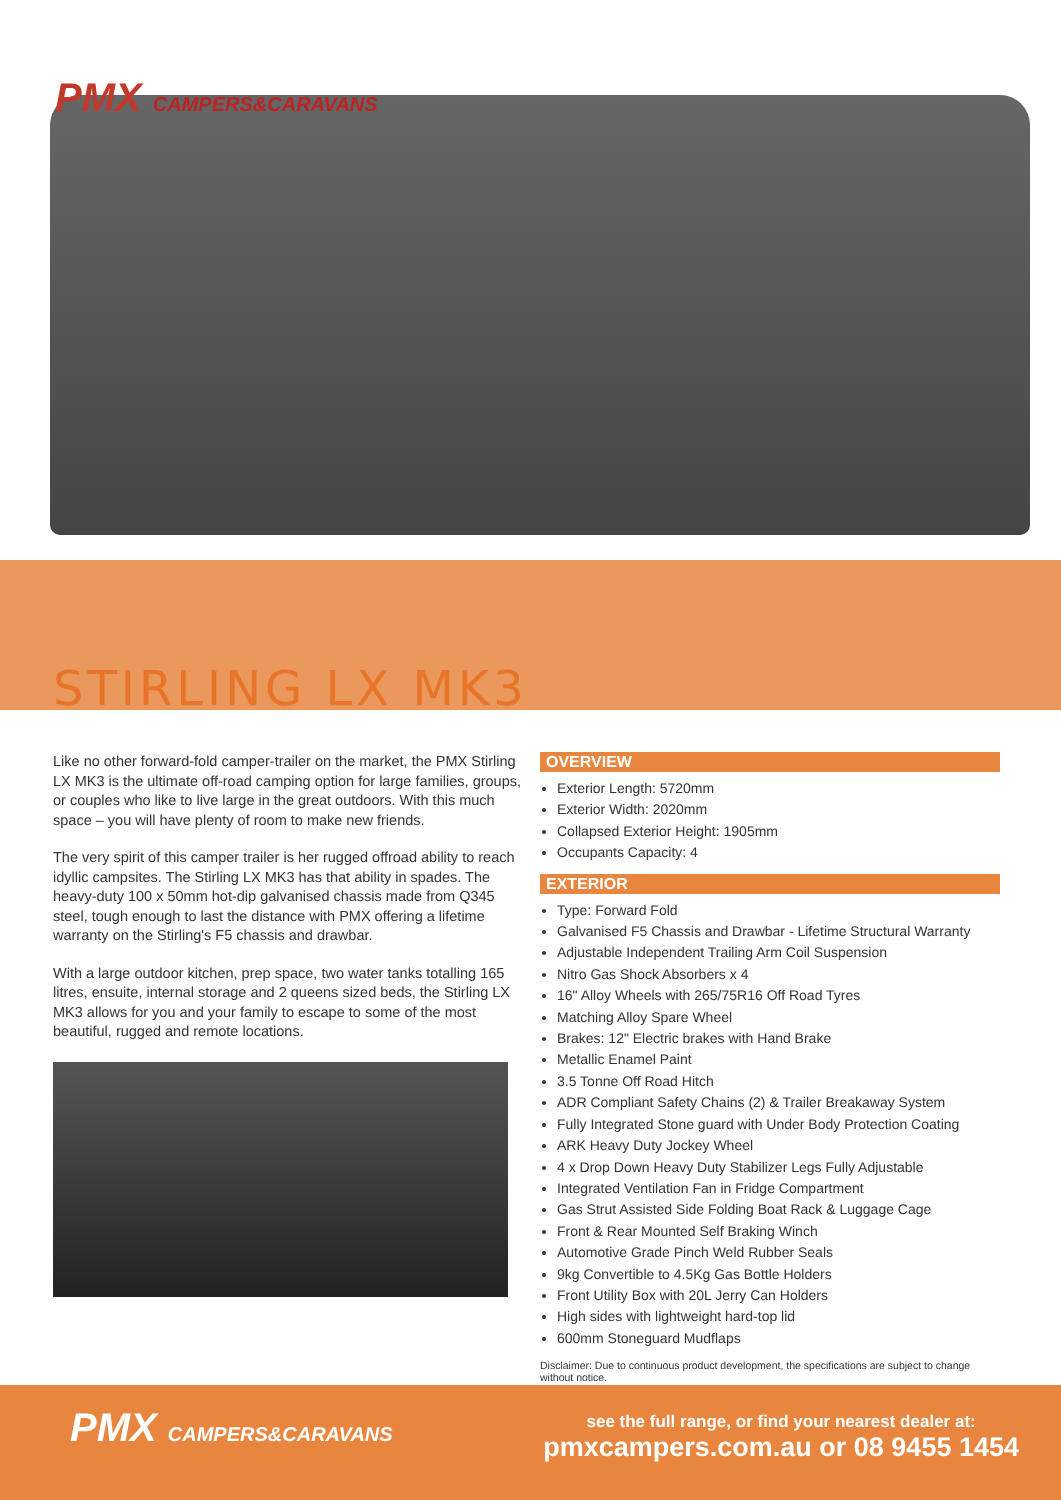PMX CAMPERS&CARAVANS
STIRLING LX MK3
Like no other forward-fold camper-trailer on the market, the PMX Stirling LX MK3 is the ultimate off-road camping option for large families, groups, or couples who like to live large in the great outdoors. With this much space – you will have plenty of room to make new friends.
The very spirit of this camper trailer is her rugged offroad ability to reach idyllic campsites. The Stirling LX MK3 has that ability in spades. The heavy-duty 100 x 50mm hot-dip galvanised chassis made from Q345 steel, tough enough to last the distance with PMX offering a lifetime warranty on the Stirling's F5 chassis and drawbar.
With a large outdoor kitchen, prep space, two water tanks totalling 165 litres, ensuite, internal storage and 2 queens sized beds, the Stirling LX MK3 allows for you and your family to escape to some of the most beautiful, rugged and remote locations.
OVERVIEW
Exterior Length: 5720mm
Exterior Width: 2020mm
Collapsed Exterior Height: 1905mm
Occupants Capacity: 4
EXTERIOR
Type: Forward Fold
Galvanised F5 Chassis and Drawbar - Lifetime Structural Warranty
Adjustable Independent Trailing Arm Coil Suspension
Nitro Gas Shock Absorbers x 4
16" Alloy Wheels with 265/75R16 Off Road Tyres
Matching Alloy Spare Wheel
Brakes: 12" Electric brakes with Hand Brake
Metallic Enamel Paint
3.5 Tonne Off Road Hitch
ADR Compliant Safety Chains (2) & Trailer Breakaway System
Fully Integrated Stone guard with Under Body Protection Coating
ARK Heavy Duty Jockey Wheel
4 x Drop Down Heavy Duty Stabilizer Legs Fully Adjustable
Integrated Ventilation Fan in Fridge Compartment
Gas Strut Assisted Side Folding Boat Rack & Luggage Cage
Front & Rear Mounted Self Braking Winch
Automotive Grade Pinch Weld Rubber Seals
9kg Convertible to 4.5Kg Gas Bottle Holders
Front Utility Box with 20L Jerry Can Holders
High sides with lightweight hard-top lid
600mm Stoneguard Mudflaps
Disclaimer: Due to continuous product development, the specifications are subject to change without notice.
PMX CAMPERS&CARAVANS
see the full range, or find your nearest dealer at:
pmxcampers.com.au or 08 9455 1454